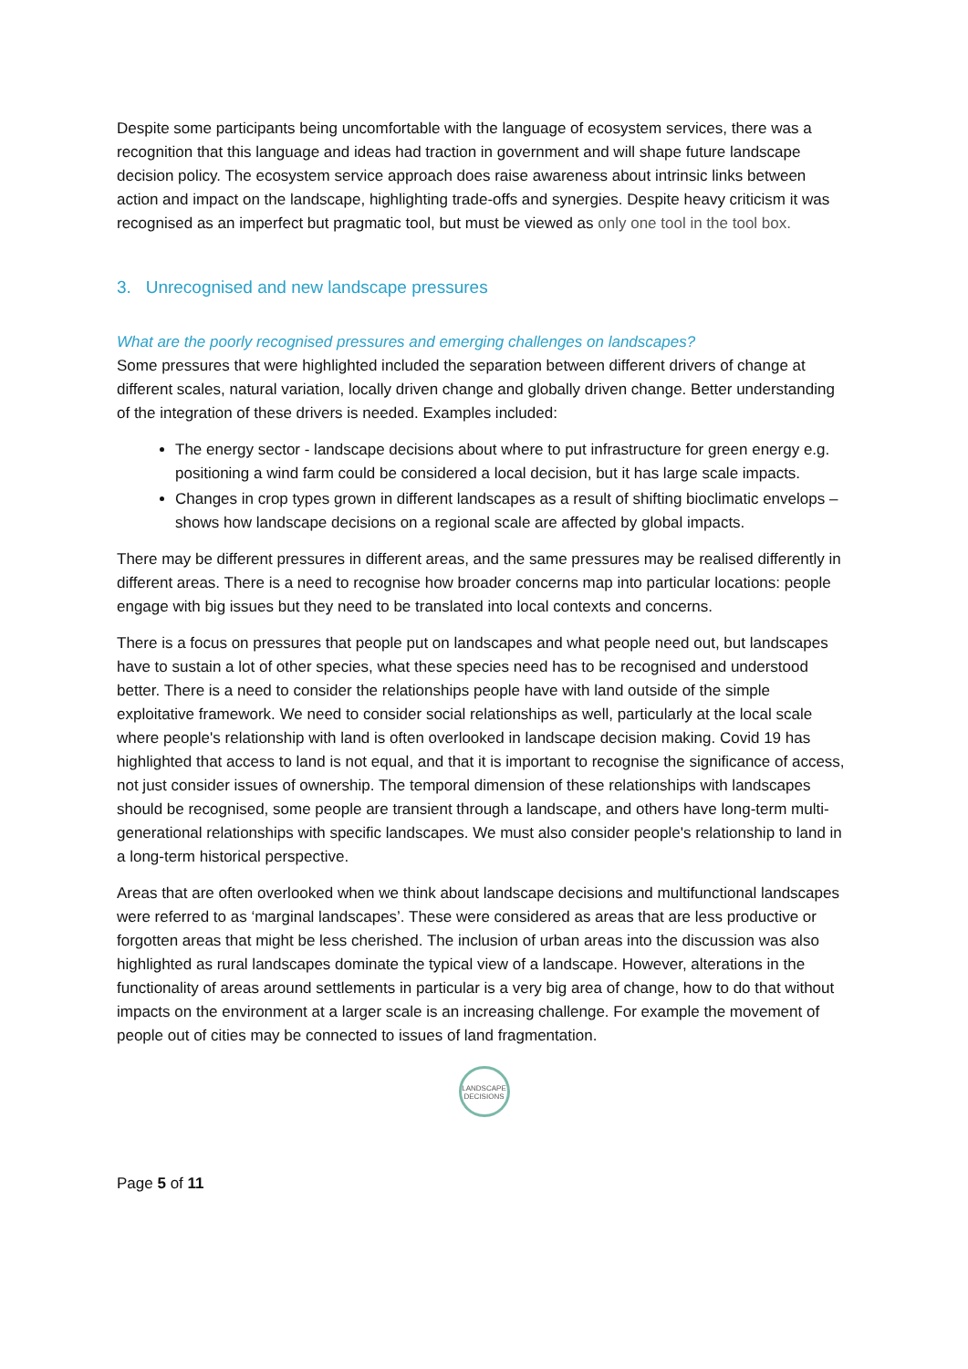Despite some participants being uncomfortable with the language of ecosystem services, there was a recognition that this language and ideas had traction in government and will shape future landscape decision policy. The ecosystem service approach does raise awareness about intrinsic links between action and impact on the landscape, highlighting trade-offs and synergies. Despite heavy criticism it was recognised as an imperfect but pragmatic tool, but must be viewed as only one tool in the tool box.
3. Unrecognised and new landscape pressures
What are the poorly recognised pressures and emerging challenges on landscapes?
Some pressures that were highlighted included the separation between different drivers of change at different scales, natural variation, locally driven change and globally driven change. Better understanding of the integration of these drivers is needed. Examples included:
The energy sector - landscape decisions about where to put infrastructure for green energy e.g. positioning a wind farm could be considered a local decision, but it has large scale impacts.
Changes in crop types grown in different landscapes as a result of shifting bioclimatic envelops – shows how landscape decisions on a regional scale are affected by global impacts.
There may be different pressures in different areas, and the same pressures may be realised differently in different areas. There is a need to recognise how broader concerns map into particular locations: people engage with big issues but they need to be translated into local contexts and concerns.
There is a focus on pressures that people put on landscapes and what people need out, but landscapes have to sustain a lot of other species, what these species need has to be recognised and understood better. There is a need to consider the relationships people have with land outside of the simple exploitative framework. We need to consider social relationships as well, particularly at the local scale where people's relationship with land is often overlooked in landscape decision making. Covid 19 has highlighted that access to land is not equal, and that it is important to recognise the significance of access, not just consider issues of ownership. The temporal dimension of these relationships with landscapes should be recognised, some people are transient through a landscape, and others have long-term multi-generational relationships with specific landscapes. We must also consider people's relationship to land in a long-term historical perspective.
Areas that are often overlooked when we think about landscape decisions and multifunctional landscapes were referred to as ‘marginal landscapes’. These were considered as areas that are less productive or forgotten areas that might be less cherished. The inclusion of urban areas into the discussion was also highlighted as rural landscapes dominate the typical view of a landscape. However, alterations in the functionality of areas around settlements in particular is a very big area of change, how to do that without impacts on the environment at a larger scale is an increasing challenge. For example the movement of people out of cities may be connected to issues of land fragmentation.
LANDSCAPE DECISIONS
Page 5 of 11